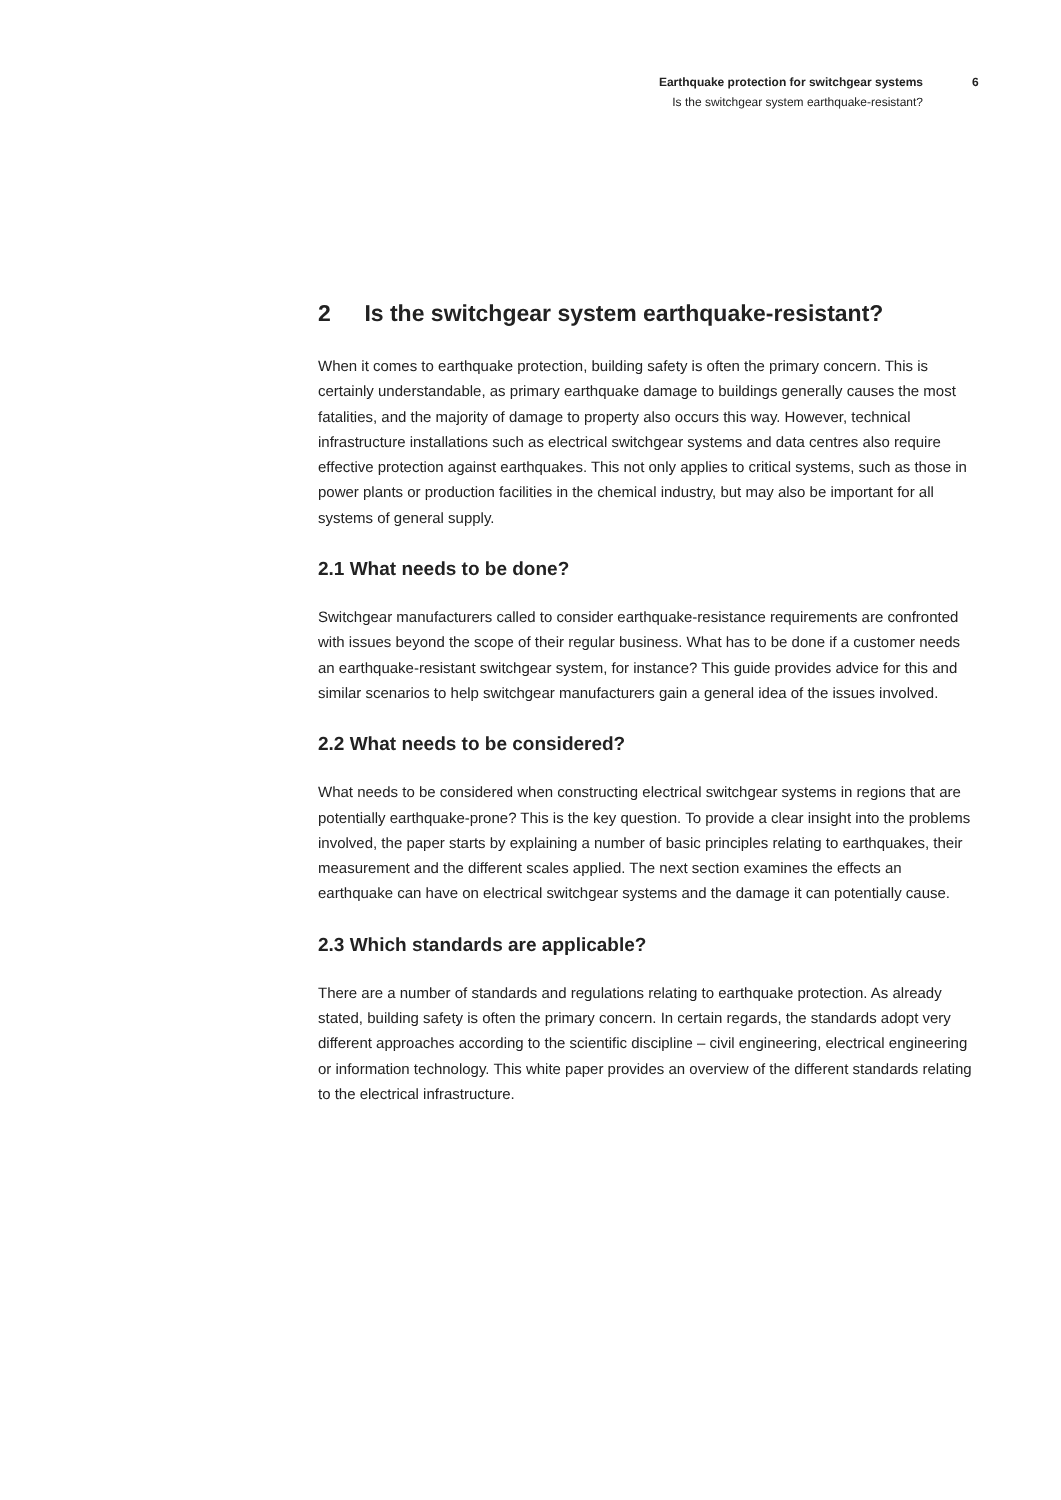Earthquake protection for switchgear systems
Is the switchgear system earthquake-resistant?
6
2 Is the switchgear system earthquake-resistant?
When it comes to earthquake protection, building safety is often the primary concern. This is certainly understandable, as primary earthquake damage to buildings generally causes the most fatalities, and the majority of damage to property also occurs this way. However, technical infrastructure installations such as electrical switchgear systems and data centres also require effective protection against earthquakes. This not only applies to critical systems, such as those in power plants or production facilities in the chemical industry, but may also be important for all systems of general supply.
2.1 What needs to be done?
Switchgear manufacturers called to consider earthquake-resistance requirements are confronted with issues beyond the scope of their regular business. What has to be done if a customer needs an earthquake-resistant switchgear system, for instance? This guide provides advice for this and similar scenarios to help switchgear manufacturers gain a general idea of the issues involved.
2.2 What needs to be considered?
What needs to be considered when constructing electrical switchgear systems in regions that are potentially earthquake-prone? This is the key question. To provide a clear insight into the problems involved, the paper starts by explaining a number of basic principles relating to earthquakes, their measurement and the different scales applied. The next section examines the effects an earthquake can have on electrical switchgear systems and the damage it can potentially cause.
2.3 Which standards are applicable?
There are a number of standards and regulations relating to earthquake protection. As already stated, building safety is often the primary concern. In certain regards, the standards adopt very different approaches according to the scientific discipline – civil engineering, electrical engineering or information technology. This white paper provides an overview of the different standards relating to the electrical infrastructure.